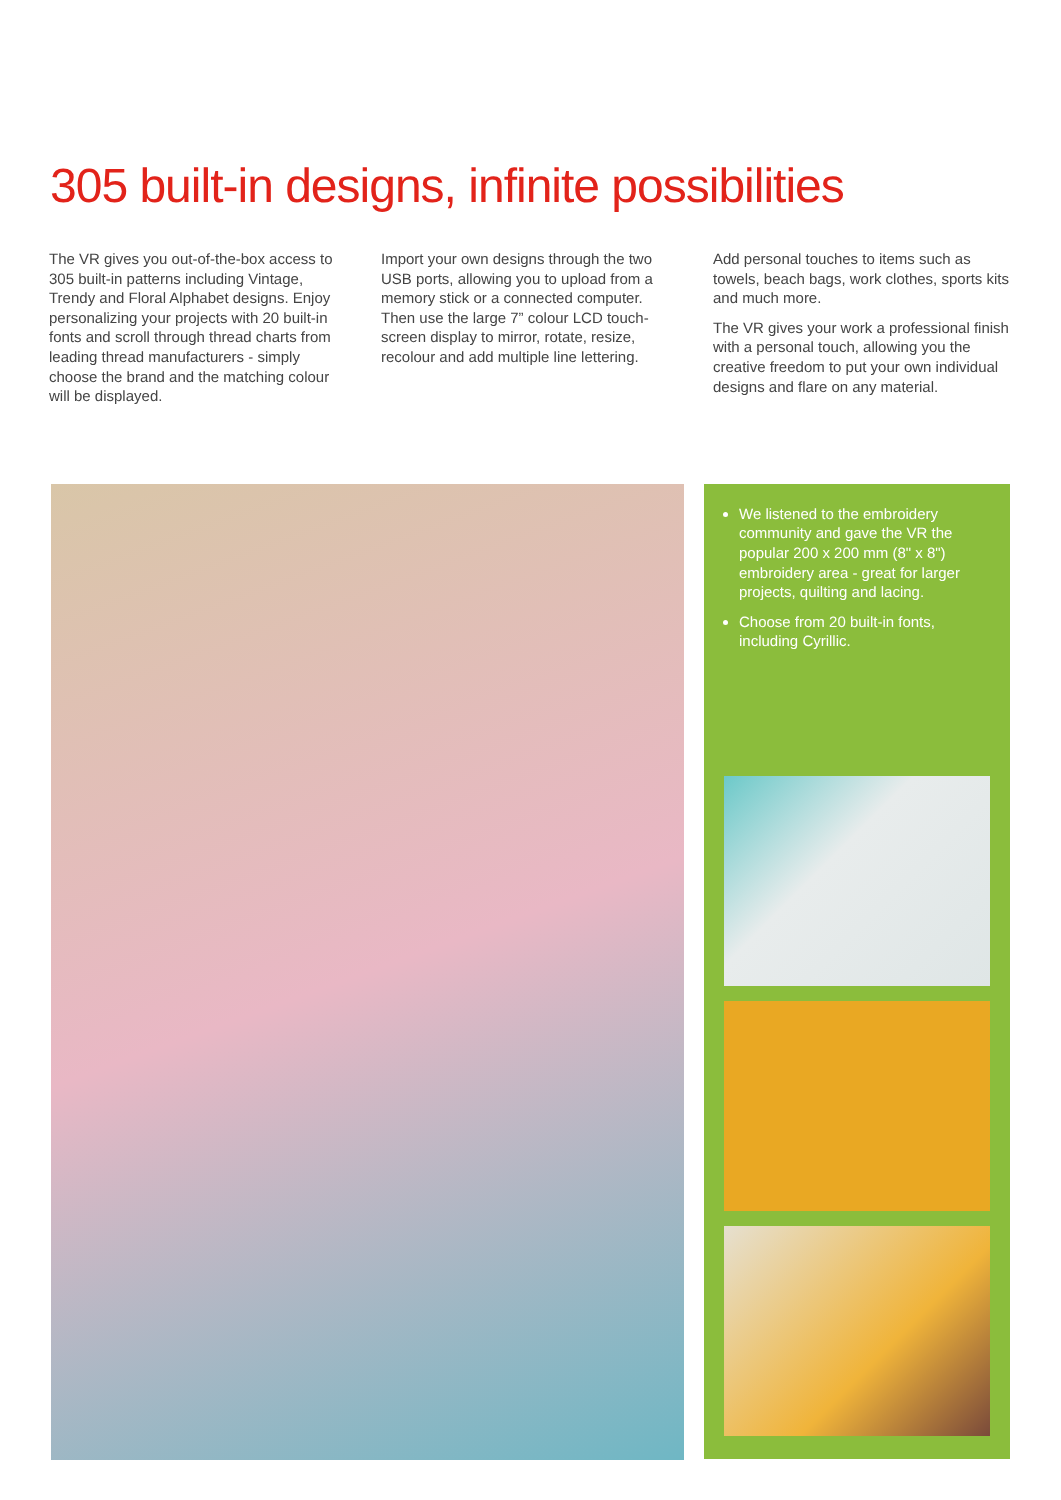305 built-in designs, infinite possibilities
The VR gives you out-of-the-box access to 305 built-in patterns including Vintage, Trendy and Floral Alphabet designs. Enjoy personalizing your projects with 20 built-in fonts and scroll through thread charts from leading thread manufacturers - simply choose the brand and the matching colour will be displayed.
Import your own designs through the two USB ports, allowing you to upload from a memory stick or a connected computer. Then use the large 7” colour LCD touch-screen display to mirror, rotate, resize, recolour and add multiple line lettering.
Add personal touches to items such as towels, beach bags, work clothes, sports kits and much more.
The VR gives your work a professional finish with a personal touch, allowing you the creative freedom to put your own individual designs and flare on any material.
We listened to the embroidery community and gave the VR the popular 200 x 200 mm (8" x 8") embroidery area - great for larger projects, quilting and lacing.
Choose from 20 built-in fonts, including Cyrillic.